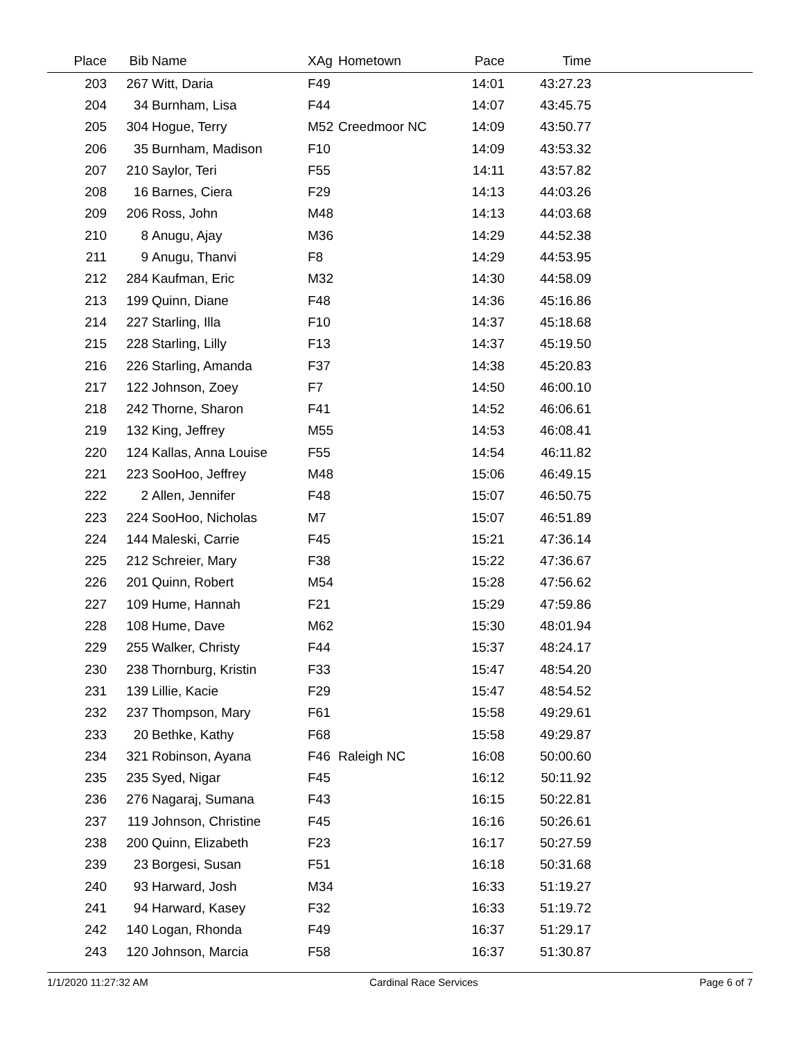| Place | Bib | Name | XAg | Hometown | Pace | Time | |
| --- | --- | --- | --- | --- | --- | --- | --- |
| 203 | 267 | Witt, Daria | F49 | | 14:01 | 43:27.23 | |
| 204 | 34 | Burnham, Lisa | F44 | | 14:07 | 43:45.75 | |
| 205 | 304 | Hogue, Terry | M52 | Creedmoor NC | 14:09 | 43:50.77 | |
| 206 | 35 | Burnham, Madison | F10 | | 14:09 | 43:53.32 | |
| 207 | 210 | Saylor, Teri | F55 | | 14:11 | 43:57.82 | |
| 208 | 16 | Barnes, Ciera | F29 | | 14:13 | 44:03.26 | |
| 209 | 206 | Ross, John | M48 | | 14:13 | 44:03.68 | |
| 210 | 8 | Anugu, Ajay | M36 | | 14:29 | 44:52.38 | |
| 211 | 9 | Anugu, Thanvi | F8 | | 14:29 | 44:53.95 | |
| 212 | 284 | Kaufman, Eric | M32 | | 14:30 | 44:58.09 | |
| 213 | 199 | Quinn, Diane | F48 | | 14:36 | 45:16.86 | |
| 214 | 227 | Starling, Illa | F10 | | 14:37 | 45:18.68 | |
| 215 | 228 | Starling, Lilly | F13 | | 14:37 | 45:19.50 | |
| 216 | 226 | Starling, Amanda | F37 | | 14:38 | 45:20.83 | |
| 217 | 122 | Johnson, Zoey | F7 | | 14:50 | 46:00.10 | |
| 218 | 242 | Thorne, Sharon | F41 | | 14:52 | 46:06.61 | |
| 219 | 132 | King, Jeffrey | M55 | | 14:53 | 46:08.41 | |
| 220 | 124 | Kallas, Anna Louise | F55 | | 14:54 | 46:11.82 | |
| 221 | 223 | SooHoo, Jeffrey | M48 | | 15:06 | 46:49.15 | |
| 222 | 2 | Allen, Jennifer | F48 | | 15:07 | 46:50.75 | |
| 223 | 224 | SooHoo, Nicholas | M7 | | 15:07 | 46:51.89 | |
| 224 | 144 | Maleski, Carrie | F45 | | 15:21 | 47:36.14 | |
| 225 | 212 | Schreier, Mary | F38 | | 15:22 | 47:36.67 | |
| 226 | 201 | Quinn, Robert | M54 | | 15:28 | 47:56.62 | |
| 227 | 109 | Hume, Hannah | F21 | | 15:29 | 47:59.86 | |
| 228 | 108 | Hume, Dave | M62 | | 15:30 | 48:01.94 | |
| 229 | 255 | Walker, Christy | F44 | | 15:37 | 48:24.17 | |
| 230 | 238 | Thornburg, Kristin | F33 | | 15:47 | 48:54.20 | |
| 231 | 139 | Lillie, Kacie | F29 | | 15:47 | 48:54.52 | |
| 232 | 237 | Thompson, Mary | F61 | | 15:58 | 49:29.61 | |
| 233 | 20 | Bethke, Kathy | F68 | | 15:58 | 49:29.87 | |
| 234 | 321 | Robinson, Ayana | F46 | Raleigh NC | 16:08 | 50:00.60 | |
| 235 | 235 | Syed, Nigar | F45 | | 16:12 | 50:11.92 | |
| 236 | 276 | Nagaraj, Sumana | F43 | | 16:15 | 50:22.81 | |
| 237 | 119 | Johnson, Christine | F45 | | 16:16 | 50:26.61 | |
| 238 | 200 | Quinn, Elizabeth | F23 | | 16:17 | 50:27.59 | |
| 239 | 23 | Borgesi, Susan | F51 | | 16:18 | 50:31.68 | |
| 240 | 93 | Harward, Josh | M34 | | 16:33 | 51:19.27 | |
| 241 | 94 | Harward, Kasey | F32 | | 16:33 | 51:19.72 | |
| 242 | 140 | Logan, Rhonda | F49 | | 16:37 | 51:29.17 | |
| 243 | 120 | Johnson, Marcia | F58 | | 16:37 | 51:30.87 | |
1/1/2020 11:27:32 AM Cardinal Race Services Page 6 of 7